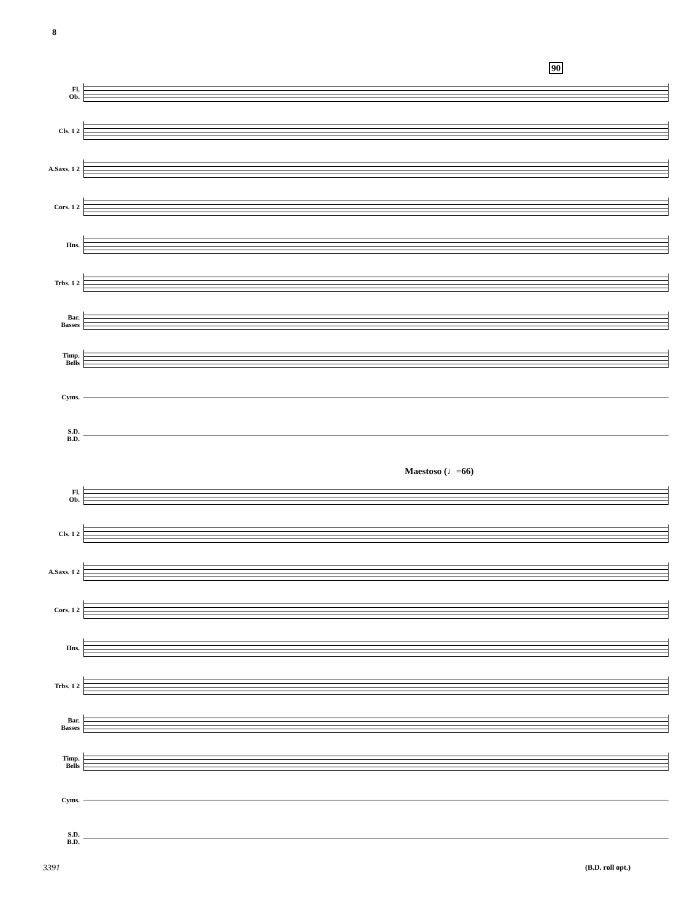8
90
Fl.
Ob.
Cls. 1 2
A.Saxs. 1 2
Cors. 1 2
Hns.
Trbs. 1 2
Bar.
Basses
Timp.
Bells
Cyms.
S.D.
B.D.
Maestoso (♩=66)
Fl.
Ob.
Cls. 1 2
A.Saxs. 1 2
Cors. 1 2
Hns.
Trbs. 1 2
Bar.
Basses
Timp.
Bells
Cyms.
S.D.
B.D.
3391 (B.D. roll opt.)